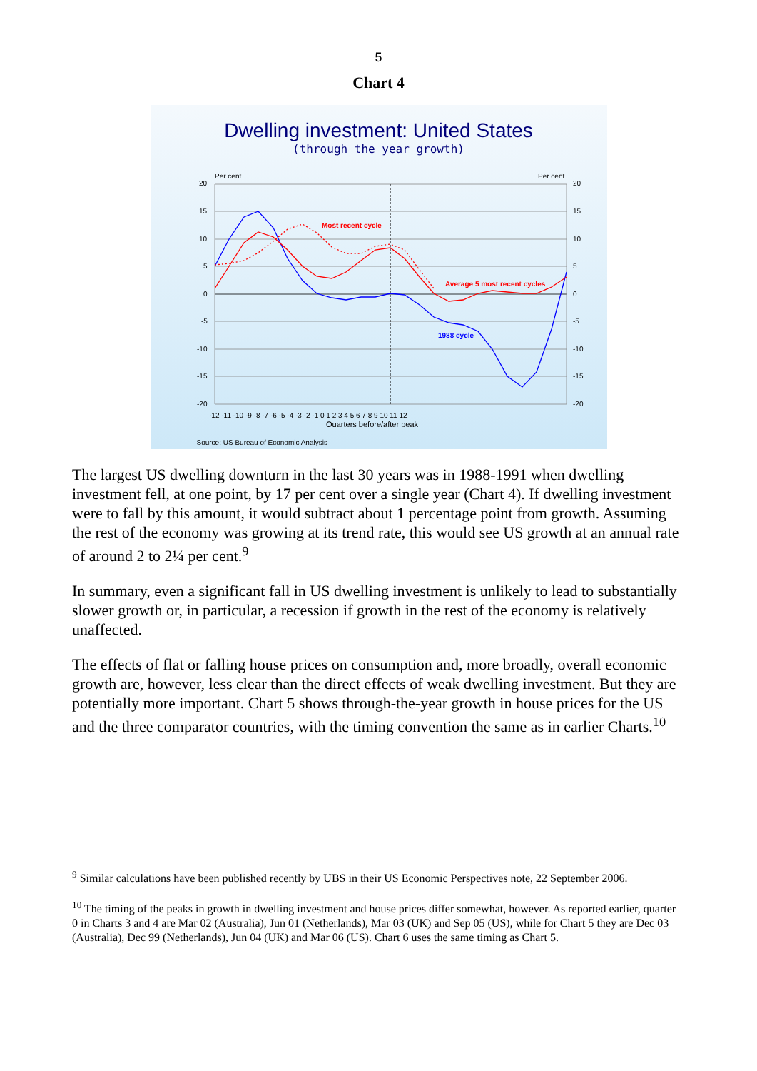5
Chart 4
Dwelling investment: United States
(through the year growth)
Per cent
Per cent
20
15
10
5
0
-5
-10
-15
-20
20
15
10
5
0
-5
-10
-15
-20
Most recent cycle
Average 5 most recent cycles
1988 cycle
-12 -11 -10 -9 -8 -7 -6 -5 -4 -3 -2 -1 0 1 2 3 4 5 6 7 8 9 10 11 12
Quarters before/after peak
Source: US Bureau of Economic Analysis
The largest US dwelling downturn in the last 30 years was in 1988-1991 when dwelling investment fell, at one point, by 17 per cent over a single year (Chart 4). If dwelling investment were to fall by this amount, it would subtract about 1 percentage point from growth. Assuming the rest of the economy was growing at its trend rate, this would see US growth at an annual rate of around 2 to 2¼ per cent.<sup>9</sup>
In summary, even a significant fall in US dwelling investment is unlikely to lead to substantially slower growth or, in particular, a recession if growth in the rest of the economy is relatively unaffected.
The effects of flat or falling house prices on consumption and, more broadly, overall economic growth are, however, less clear than the direct effects of weak dwelling investment. But they are potentially more important. Chart 5 shows through-the-year growth in house prices for the US and the three comparator countries, with the timing convention the same as in earlier Charts.<sup>10</sup>
<sup>9</sup> Similar calculations have been published recently by UBS in their US Economic Perspectives note, 22 September 2006.
<sup>10</sup> The timing of the peaks in growth in dwelling investment and house prices differ somewhat, however. As reported earlier, quarter 0 in Charts 3 and 4 are Mar 02 (Australia), Jun 01 (Netherlands), Mar 03 (UK) and Sep 05 (US), while for Chart 5 they are Dec 03 (Australia), Dec 99 (Netherlands), Jun 04 (UK) and Mar 06 (US). Chart 6 uses the same timing as Chart 5.